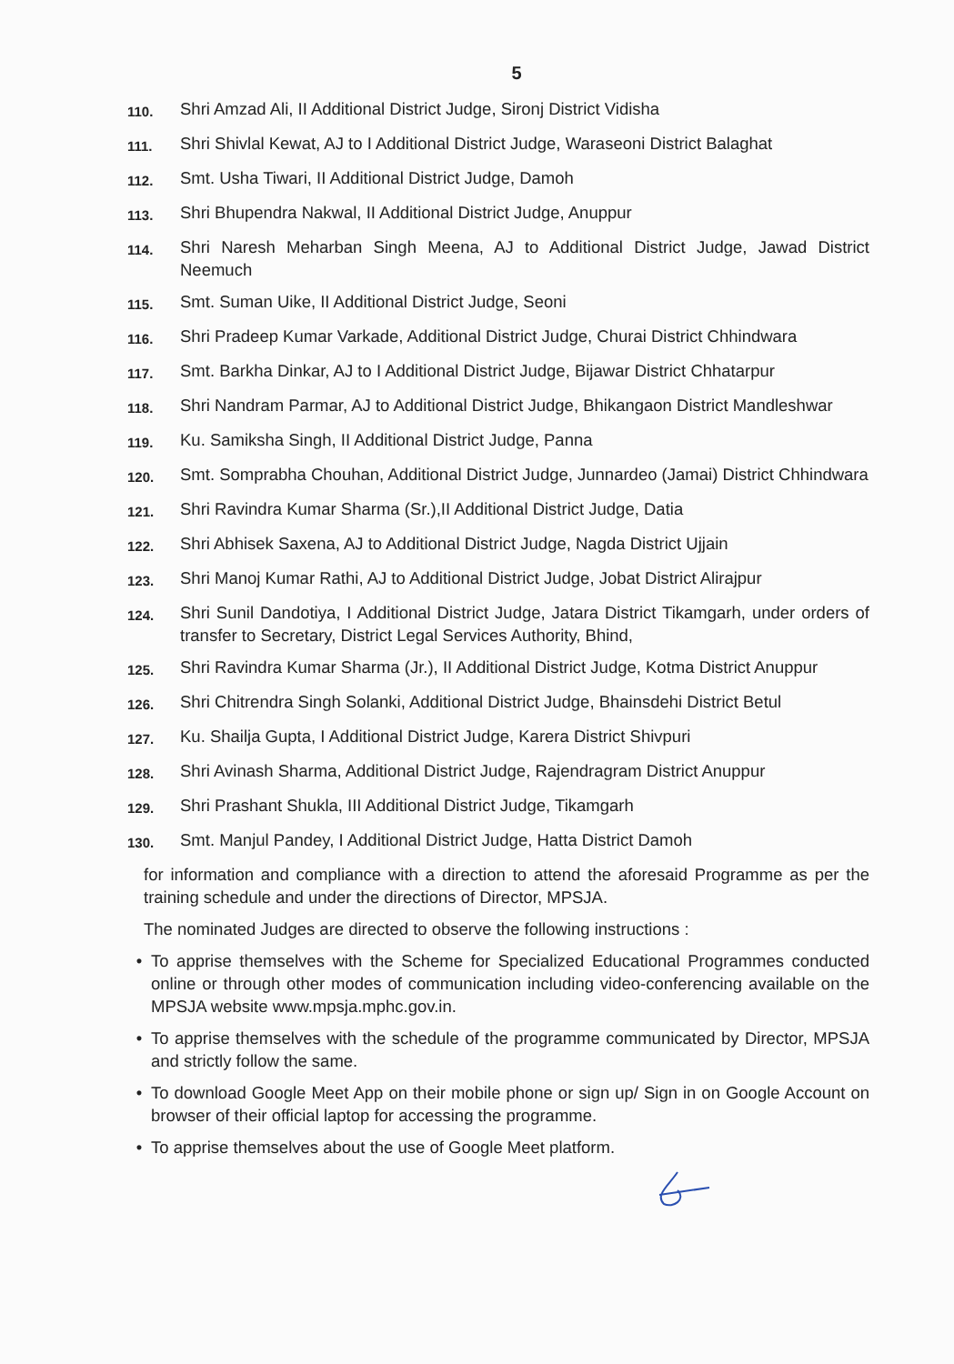5
110.
Shri Amzad Ali, II Additional District Judge, Sironj District Vidisha
111.
Shri Shivlal Kewat, AJ to I Additional District Judge, Waraseoni District Balaghat
112.
Smt. Usha Tiwari, II Additional District Judge, Damoh
113.
Shri Bhupendra Nakwal, II Additional District Judge, Anuppur
114.
Shri Naresh Meharban Singh Meena, AJ to Additional District Judge, Jawad District Neemuch
115.
Smt. Suman Uike, II Additional District Judge, Seoni
116.
Shri Pradeep Kumar Varkade, Additional District Judge, Churai District Chhindwara
117.
Smt. Barkha Dinkar, AJ to I Additional District Judge, Bijawar District Chhatarpur
118.
Shri Nandram Parmar, AJ to Additional District Judge, Bhikangaon District Mandleshwar
119.
Ku. Samiksha Singh, II Additional District Judge, Panna
120.
Smt. Somprabha Chouhan, Additional District Judge, Junnardeo (Jamai) District Chhindwara
121.
Shri Ravindra Kumar Sharma (Sr.),II Additional District Judge, Datia
122.
Shri Abhisek Saxena, AJ to Additional District Judge, Nagda District Ujjain
123.
Shri Manoj Kumar Rathi, AJ to Additional District Judge, Jobat District Alirajpur
124.
Shri Sunil Dandotiya, I Additional District Judge, Jatara District Tikamgarh, under orders of transfer to Secretary, District Legal Services Authority, Bhind,
125.
Shri Ravindra Kumar Sharma (Jr.), II Additional District Judge, Kotma District Anuppur
126.
Shri Chitrendra Singh Solanki, Additional District Judge, Bhainsdehi District Betul
127.
Ku. Shailja Gupta, I Additional District Judge, Karera District Shivpuri
128.
Shri Avinash Sharma, Additional District Judge, Rajendragram District Anuppur
129.
Shri Prashant Shukla, III Additional District Judge, Tikamgarh
130.
Smt. Manjul Pandey, I Additional District Judge, Hatta District Damoh
for information and compliance with a direction to attend the aforesaid Programme as per the training schedule and under the directions of Director, MPSJA.
The nominated Judges are directed to observe the following instructions :
• To apprise themselves with the Scheme for Specialized Educational Programmes conducted online or through other modes of communication including video-conferencing available on the MPSJA website www.mpsja.mphc.gov.in.
• To apprise themselves with the schedule of the programme communicated by Director, MPSJA and strictly follow the same.
• To download Google Meet App on their mobile phone or sign up/ Sign in on Google Account on browser of their official laptop for accessing the programme.
• To apprise themselves about the use of Google Meet platform.